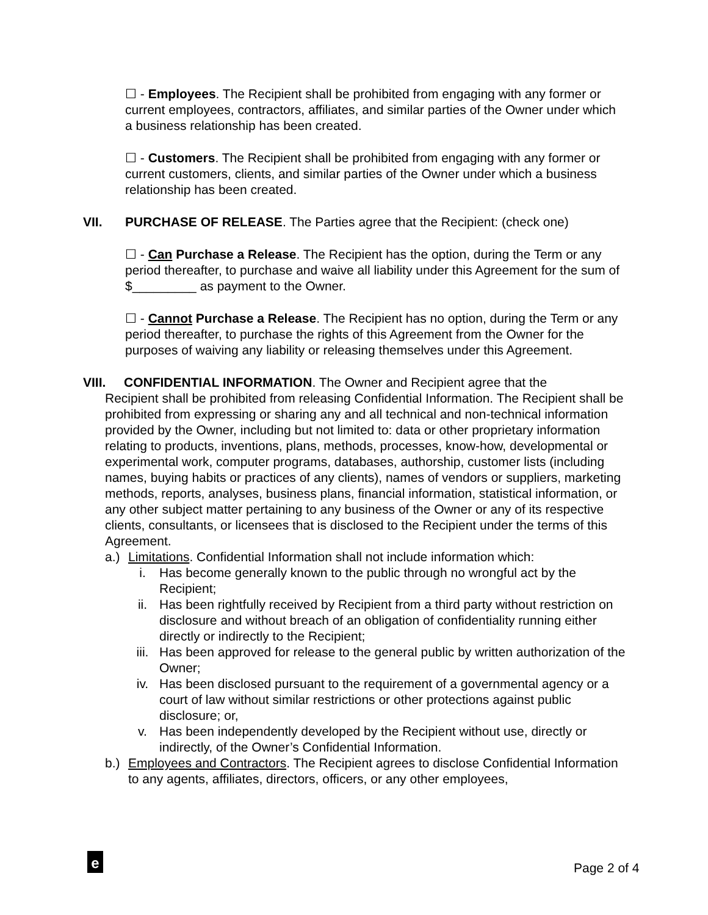☐ - Employees. The Recipient shall be prohibited from engaging with any former or current employees, contractors, affiliates, and similar parties of the Owner under which a business relationship has been created.
☐ - Customers. The Recipient shall be prohibited from engaging with any former or current customers, clients, and similar parties of the Owner under which a business relationship has been created.
VII. PURCHASE OF RELEASE. The Parties agree that the Recipient: (check one)
☐ - Can Purchase a Release. The Recipient has the option, during the Term or any period thereafter, to purchase and waive all liability under this Agreement for the sum of $_________ as payment to the Owner.
☐ - Cannot Purchase a Release. The Recipient has no option, during the Term or any period thereafter, to purchase the rights of this Agreement from the Owner for the purposes of waiving any liability or releasing themselves under this Agreement.
VIII. CONFIDENTIAL INFORMATION. The Owner and Recipient agree that the
Recipient shall be prohibited from releasing Confidential Information. The Recipient shall be prohibited from expressing or sharing any and all technical and non-technical information provided by the Owner, including but not limited to: data or other proprietary information relating to products, inventions, plans, methods, processes, know-how, developmental or experimental work, computer programs, databases, authorship, customer lists (including names, buying habits or practices of any clients), names of vendors or suppliers, marketing methods, reports, analyses, business plans, financial information, statistical information, or any other subject matter pertaining to any business of the Owner or any of its respective clients, consultants, or licensees that is disclosed to the Recipient under the terms of this Agreement.
a.) Limitations. Confidential Information shall not include information which:
i. Has become generally known to the public through no wrongful act by the Recipient;
ii. Has been rightfully received by Recipient from a third party without restriction on disclosure and without breach of an obligation of confidentiality running either directly or indirectly to the Recipient;
iii. Has been approved for release to the general public by written authorization of the Owner;
iv. Has been disclosed pursuant to the requirement of a governmental agency or a court of law without similar restrictions or other protections against public disclosure; or,
v. Has been independently developed by the Recipient without use, directly or indirectly, of the Owner’s Confidential Information.
b.) Employees and Contractors. The Recipient agrees to disclose Confidential Information to any agents, affiliates, directors, officers, or any other employees,
e Page 2 of 4